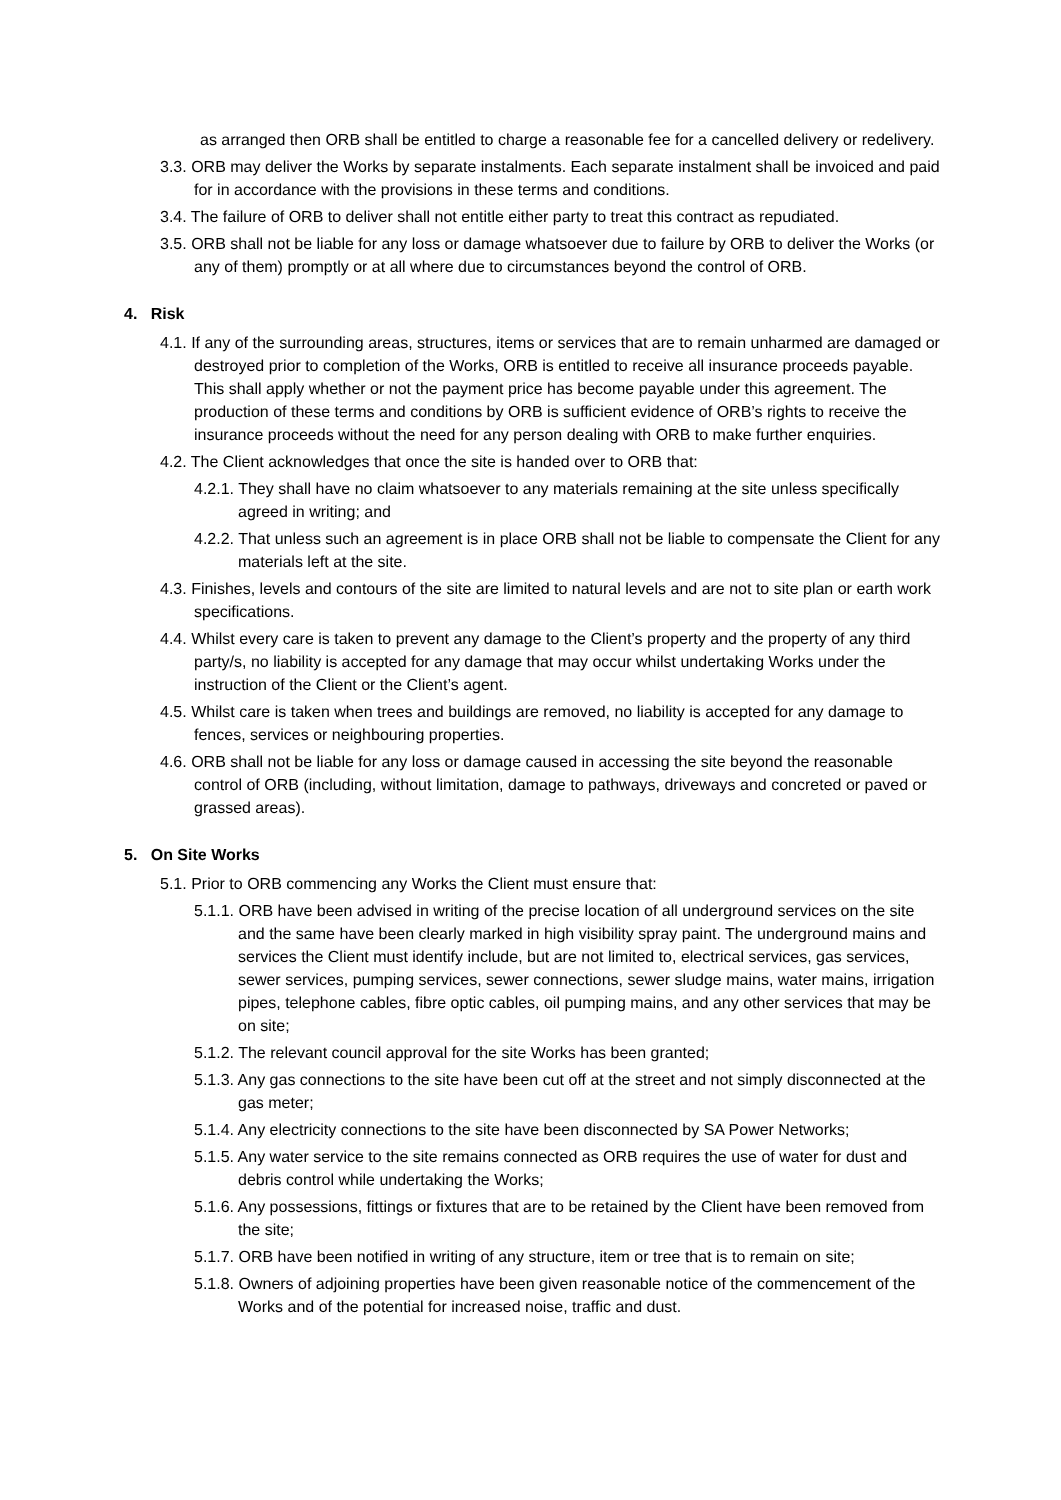as arranged then ORB shall be entitled to charge a reasonable fee for a cancelled delivery or redelivery.
3.3. ORB may deliver the Works by separate instalments. Each separate instalment shall be invoiced and paid for in accordance with the provisions in these terms and conditions.
3.4. The failure of ORB to deliver shall not entitle either party to treat this contract as repudiated.
3.5. ORB shall not be liable for any loss or damage whatsoever due to failure by ORB to deliver the Works (or any of them) promptly or at all where due to circumstances beyond the control of ORB.
4. Risk
4.1. If any of the surrounding areas, structures, items or services that are to remain unharmed are damaged or destroyed prior to completion of the Works, ORB is entitled to receive all insurance proceeds payable. This shall apply whether or not the payment price has become payable under this agreement. The production of these terms and conditions by ORB is sufficient evidence of ORB’s rights to receive the insurance proceeds without the need for any person dealing with ORB to make further enquiries.
4.2. The Client acknowledges that once the site is handed over to ORB that:
4.2.1. They shall have no claim whatsoever to any materials remaining at the site unless specifically agreed in writing; and
4.2.2. That unless such an agreement is in place ORB shall not be liable to compensate the Client for any materials left at the site.
4.3. Finishes, levels and contours of the site are limited to natural levels and are not to site plan or earth work specifications.
4.4. Whilst every care is taken to prevent any damage to the Client’s property and the property of any third party/s, no liability is accepted for any damage that may occur whilst undertaking Works under the instruction of the Client or the Client’s agent.
4.5. Whilst care is taken when trees and buildings are removed, no liability is accepted for any damage to fences, services or neighbouring properties.
4.6. ORB shall not be liable for any loss or damage caused in accessing the site beyond the reasonable control of ORB (including, without limitation, damage to pathways, driveways and concreted or paved or grassed areas).
5. On Site Works
5.1. Prior to ORB commencing any Works the Client must ensure that:
5.1.1. ORB have been advised in writing of the precise location of all underground services on the site and the same have been clearly marked in high visibility spray paint. The underground mains and services the Client must identify include, but are not limited to, electrical services, gas services, sewer services, pumping services, sewer connections, sewer sludge mains, water mains, irrigation pipes, telephone cables, fibre optic cables, oil pumping mains, and any other services that may be on site;
5.1.2. The relevant council approval for the site Works has been granted;
5.1.3. Any gas connections to the site have been cut off at the street and not simply disconnected at the gas meter;
5.1.4. Any electricity connections to the site have been disconnected by SA Power Networks;
5.1.5. Any water service to the site remains connected as ORB requires the use of water for dust and debris control while undertaking the Works;
5.1.6. Any possessions, fittings or fixtures that are to be retained by the Client have been removed from the site;
5.1.7. ORB have been notified in writing of any structure, item or tree that is to remain on site;
5.1.8. Owners of adjoining properties have been given reasonable notice of the commencement of the Works and of the potential for increased noise, traffic and dust.